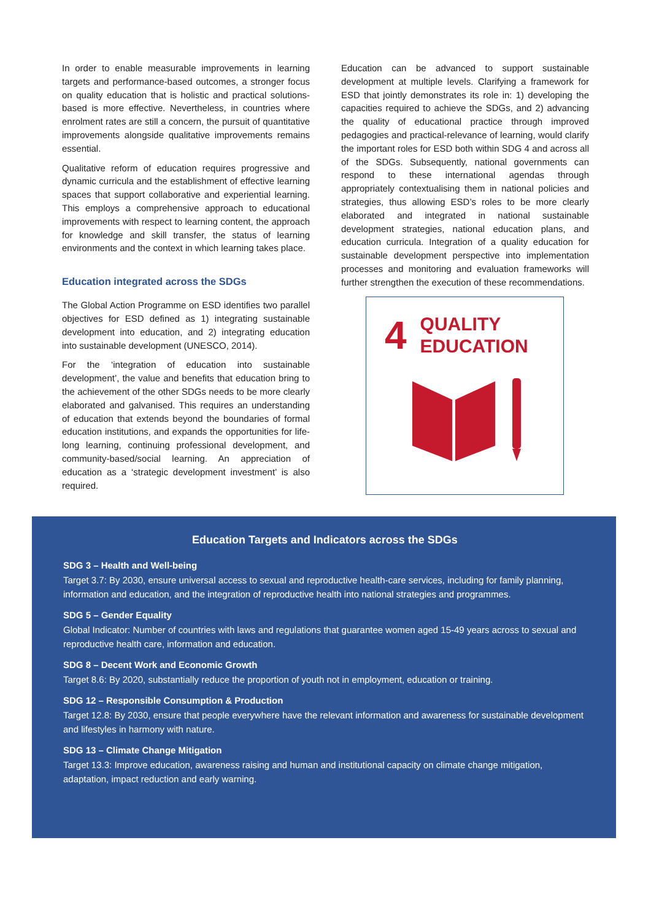In order to enable measurable improvements in learning targets and performance-based outcomes, a stronger focus on quality education that is holistic and practical solutions-based is more effective. Nevertheless, in countries where enrolment rates are still a concern, the pursuit of quantitative improvements alongside qualitative improvements remains essential.
Qualitative reform of education requires progressive and dynamic curricula and the establishment of effective learning spaces that support collaborative and experiential learning. This employs a comprehensive approach to educational improvements with respect to learning content, the approach for knowledge and skill transfer, the status of learning environments and the context in which learning takes place.
Education integrated across the SDGs
The Global Action Programme on ESD identifies two parallel objectives for ESD defined as 1) integrating sustainable development into education, and 2) integrating education into sustainable development (UNESCO, 2014).
For the ‘integration of education into sustainable development’, the value and benefits that education bring to the achievement of the other SDGs needs to be more clearly elaborated and galvanised. This requires an understanding of education that extends beyond the boundaries of formal education institutions, and expands the opportunities for life-long learning, continuing professional development, and community-based/social learning. An appreciation of education as a ‘strategic development investment’ is also required.
Education can be advanced to support sustainable development at multiple levels. Clarifying a framework for ESD that jointly demonstrates its role in: 1) developing the capacities required to achieve the SDGs, and 2) advancing the quality of educational practice through improved pedagogies and practical-relevance of learning, would clarify the important roles for ESD both within SDG 4 and across all of the SDGs. Subsequently, national governments can respond to these international agendas through appropriately contextualising them in national policies and strategies, thus allowing ESD’s roles to be more clearly elaborated and integrated in national sustainable development strategies, national education plans, and education curricula. Integration of a quality education for sustainable development perspective into implementation processes and monitoring and evaluation frameworks will further strengthen the execution of these recommendations.
4 QUALITY
EDUCATION
Education Targets and Indicators across the SDGs
SDG 3 – Health and Well-being
Target 3.7: By 2030, ensure universal access to sexual and reproductive health-care services, including for family planning, information and education, and the integration of reproductive health into national strategies and programmes.
SDG 5 – Gender Equality
Global Indicator: Number of countries with laws and regulations that guarantee women aged 15-49 years across to sexual and reproductive health care, information and education.
SDG 8 – Decent Work and Economic Growth
Target 8.6: By 2020, substantially reduce the proportion of youth not in employment, education or training.
SDG 12 – Responsible Consumption & Production
Target 12.8: By 2030, ensure that people everywhere have the relevant information and awareness for sustainable development and lifestyles in harmony with nature.
SDG 13 – Climate Change Mitigation
Target 13.3: Improve education, awareness raising and human and institutional capacity on climate change mitigation, adaptation, impact reduction and early warning.